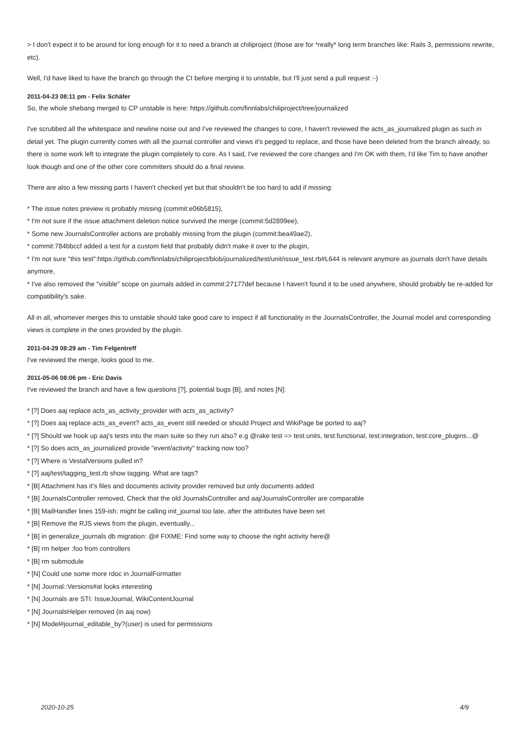> I don't expect it to be around for long enough for it to need a branch at chiliproject (those are for *really* long term branches like: Rails 3, permissions rewrite, etc).
Well, I'd have liked to have the branch go through the CI before merging it to unstable, but I'll just send a pull request :-)
2011-04-23 08:11 pm - Felix Schäfer
So, the whole shebang merged to CP unstable is here: https://github.com/finnlabs/chiliproject/tree/journalized
I've scrubbed all the whitespace and newline noise out and I've reviewed the changes to core, I haven't reviewed the acts_as_journalized plugin as such in detail yet. The plugin currently comes with all the journal controller and views it's pegged to replace, and those have been deleted from the branch already, so there is some work left to integrate the plugin completely to core. As I said, I've reviewed the core changes and I'm OK with them, I'd like Tim to have another look though and one of the other core committers should do a final review.
There are also a few missing parts I haven't checked yet but that shouldn't be too hard to add if missing:
* The issue notes preview is probably missing (commit:e06b5815),
* I'm not sure if the issue attachment deletion notice survived the merge (commit:5d2899ee),
* Some new JournalsController actions are probably missing from the plugin (commit:bea49ae2),
* commit:784bbccf added a test for a custom field that probably didn't make it over to the plugin,
* I'm not sure "this test":https://github.com/finnlabs/chiliproject/blob/journalized/test/unit/issue_test.rb#L644 is relevant anymore as journals don't have details anymore,
* I've also removed the "visible" scope on journals added in commit:27177def because I haven't found it to be used anywhere, should probably be re-added for compatibility's sake.
All in all, whomever merges this to unstable should take good care to inspect if all functionality in the JournalsController, the Journal model and corresponding views is complete in the ones provided by the plugin.
2011-04-29 08:29 am - Tim Felgentreff
I've reviewed the merge, looks good to me.
2011-05-06 08:06 pm - Eric Davis
I've reviewed the branch and have a few questions [?], potential bugs [B], and notes [N]:
* [?] Does aaj replace acts_as_activity_provider with acts_as_activity?
* [?] Does aaj replace acts_as_event? acts_as_event still needed or should Project and WikiPage be ported to aaj?
* [?] Should we hook up aaj's tests into the main suite so they run also? e.g @rake test => test:units, test:functional, test:integration, test:core_plugins...@
* [?] So does acts_as_journalized provide "event/activity" tracking now too?
* [?] Where is VestalVersions pulled in?
* [?] aaj/test/tagging_test.rb show tagging. What are tags?
* [B] Attachment has it's files and documents activity provider removed but only documents added
* [B] JournalsController removed, Check that the old JournalsController and aaj/JournalsController are comparable
* [B] MailHandler lines 159-ish: might be calling init_journal too late, after the attributes have been set
* [B] Remove the RJS views from the plugin, eventually...
* [B] in generalize_journals db migration: @# FIXME: Find some way to choose the right activity here@
* [B] rm helper :foo from controllers
* [B] rm submodule
* [N] Could use some more rdoc in JournalFormatter
* [N] Journal::Versions#at looks interesting
* [N] Journals are STI: IssueJournal, WikiContentJournal
* [N] JournalsHelper removed (in aaj now)
* [N] Model#journal_editable_by?(user) is used for permissions
2020-10-25 4/9